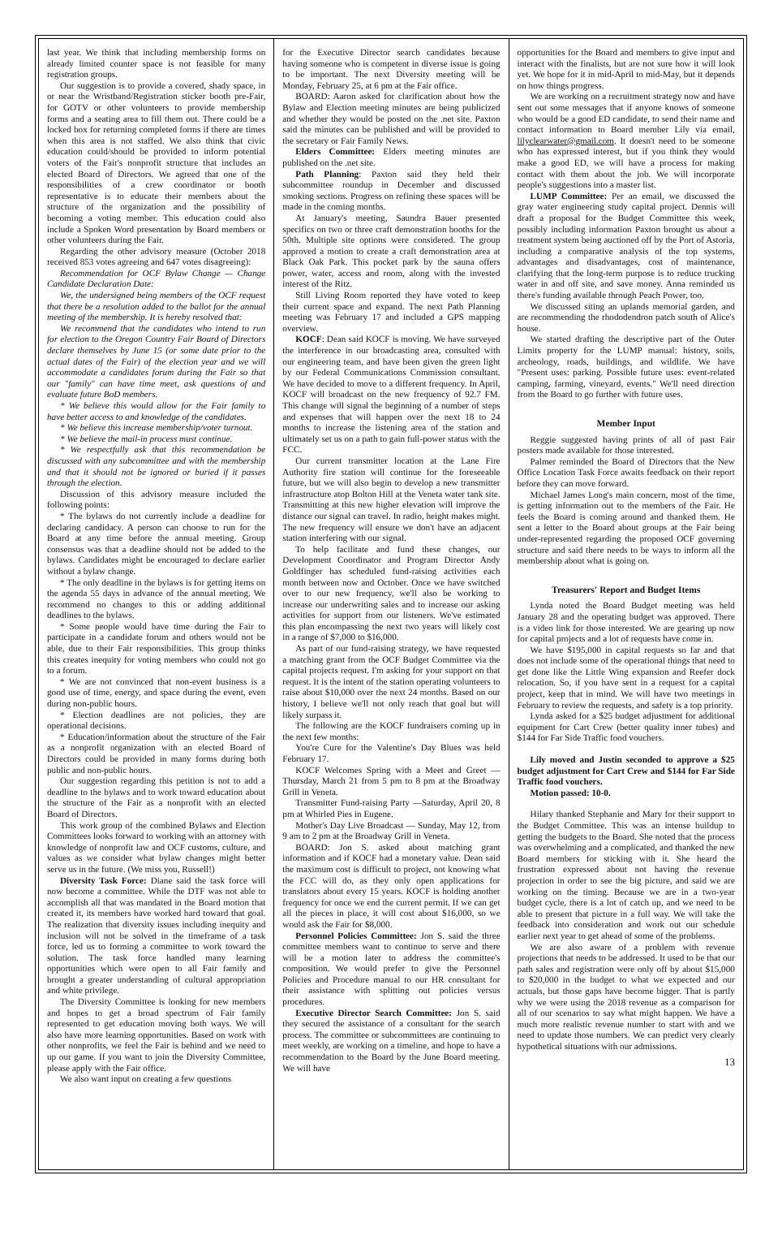last year. We think that including membership forms on already limited counter space is not feasible for many registration groups.
Our suggestion is to provide a covered, shady space, in or near the Wristband/Registration sticker booth pre-Fair, for GOTV or other volunteers to provide membership forms and a seating area to fill them out. There could be a locked box for returning completed forms if there are times when this area is not staffed. We also think that civic education could/should be provided to inform potential voters of the Fair's nonprofit structure that includes an elected Board of Directors. We agreed that one of the responsibilities of a crew coordinator or booth representative is to educate their members about the structure of the organization and the possibility of becoming a voting member. This education could also include a Spoken Word presentation by Board members or other volunteers during the Fair.
Regarding the other advisory measure (October 2018 received 853 votes agreeing and 647 votes disagreeing):
Recommendation for OCF Bylaw Change — Change Candidate Declaration Date:
We, the undersigned being members of the OCF request that there be a resolution added to the ballot for the annual meeting of the membership. It is hereby resolved that:
We recommend that the candidates who intend to run for election to the Oregon Country Fair Board of Directors declare themselves by June 15 (or some date prior to the actual dates of the Fair) of the election year and we will accommodate a candidates forum during the Fair so that our "family" can have time meet, ask questions of and evaluate future BoD members.
* We believe this would allow for the Fair family to have better access to and knowledge of the candidates.
* We believe this increase membership/voter turnout.
* We believe the mail-in process must continue.
* We respectfully ask that this recommendation be discussed with any subcommittee and with the membership and that it should not be ignored or buried if it passes through the election.
Discussion of this advisory measure included the following points:
* The bylaws do not currently include a deadline for declaring candidacy. A person can choose to run for the Board at any time before the annual meeting. Group consensus was that a deadline should not be added to the bylaws. Candidates might be encouraged to declare earlier without a bylaw change.
* The only deadline in the bylaws is for getting items on the agenda 55 days in advance of the annual meeting. We recommend no changes to this or adding additional deadlines to the bylaws.
* Some people would have time during the Fair to participate in a candidate forum and others would not be able, due to their Fair responsibilities. This group thinks this creates inequity for voting members who could not go to a forum.
* We are not convinced that non-event business is a good use of time, energy, and space during the event, even during non-public hours.
* Election deadlines are not policies, they are operational decisions.
* Education/information about the structure of the Fair as a nonprofit organization with an elected Board of Directors could be provided in many forms during both public and non-public hours.
Our suggestion regarding this petition is not to add a deadline to the bylaws and to work toward education about the structure of the Fair as a nonprofit with an elected Board of Directors.
This work group of the combined Bylaws and Election Committees looks forward to working with an attorney with knowledge of nonprofit law and OCF customs, culture, and values as we consider what bylaw changes might better serve us in the future. (We miss you, Russell!)
Diversity Task Force: Diane said the task force will now become a committee. While the DTF was not able to accomplish all that was mandated in the Board motion that created it, its members have worked hard toward that goal. The realization that diversity issues including inequity and inclusion will not be solved in the timeframe of a task force, led us to forming a committee to work toward the solution. The task force handled many learning opportunities which were open to all Fair family and brought a greater understanding of cultural appropriation and white privilege.
The Diversity Committee is looking for new members and hopes to get a broad spectrum of Fair family represented to get education moving both ways. We will also have more learning opportunities. Based on work with other nonprofits, we feel the Fair is behind and we need to up our game. If you want to join the Diversity Committee, please apply with the Fair office.
We also want input on creating a few questions
for the Executive Director search candidates because having someone who is competent in diverse issue is going to be important. The next Diversity meeting will be Monday, February 25, at 6 pm at the Fair office.
BOARD: Aaron asked for clarification about how the Bylaw and Election meeting minutes are being publicized and whether they would be posted on the .net site. Paxton said the minutes can be published and will be provided to the secretary or Fair Family News.
Elders Committee: Elders meeting minutes are published on the .net site.
Path Planning: Paxton said they held their subcommittee roundup in December and discussed smoking sections. Progress on refining these spaces will be made in the coming months.
At January's meeting, Saundra Bauer presented specifics on two or three craft demonstration booths for the 50th. Multiple site options were considered. The group approved a motion to create a craft demonstration area at Black Oak Park. This pocket park by the sauna offers power, water, access and room, along with the invested interest of the Ritz.
Still Living Room reported they have voted to keep their current space and expand. The next Path Planning meeting was February 17 and included a GPS mapping overview.
KOCF: Dean said KOCF is moving. We have surveyed the interference in our broadcasting area, consulted with our engineering team, and have been given the green light by our Federal Communications Commission consultant. We have decided to move to a different frequency. In April, KOCF will broadcast on the new frequency of 92.7 FM. This change will signal the beginning of a number of steps and expenses that will happen over the next 18 to 24 months to increase the listening area of the station and ultimately set us on a path to gain full-power status with the FCC.
Our current transmitter location at the Lane Fire Authority fire station will continue for the foreseeable future, but we will also begin to develop a new transmitter infrastructure atop Bolton Hill at the Veneta water tank site. Transmitting at this new higher elevation will improve the distance our signal can travel. In radio, height makes might. The new frequency will ensure we don't have an adjacent station interfering with our signal.
To help facilitate and fund these changes, our Development Coordinator and Program Director Andy Goldfinger has scheduled fund-raising activities each month between now and October. Once we have switched over to our new frequency, we'll also be working to increase our underwriting sales and to increase our asking activities for support from our listeners. We've estimated this plan encompassing the next two years will likely cost in a range of $7,000 to $16,000.
As part of our fund-raising strategy, we have requested a matching grant from the OCF Budget Committee via the capital projects request. I'm asking for your support on that request. It is the intent of the station operating volunteers to raise about $10,000 over the next 24 months. Based on our history, I believe we'll not only reach that goal but will likely surpass it.
The following are the KOCF fundraisers coming up in the next few months:
You're Cure for the Valentine's Day Blues was held February 17.
KOCF Welcomes Spring with a Meet and Greet — Thursday, March 21 from 5 pm to 8 pm at the Broadway Grill in Veneta.
Transmitter Fund-raising Party —Saturday, April 20, 8 pm at Whirled Pies in Eugene.
Mother's Day Live Broadcast — Sunday, May 12, from 9 am to 2 pm at the Broadway Grill in Veneta.
BOARD: Jon S. asked about matching grant information and if KOCF had a monetary value. Dean said the maximum cost is difficult to project, not knowing what the FCC will do, as they only open applications for translators about every 15 years. KOCF is holding another frequency for once we end the current permit. If we can get all the pieces in place, it will cost about $16,000, so we would ask the Fair for $8,000.
Personnel Policies Committee: Jon S. said the three committee members want to continue to serve and there will be a motion later to address the committee's composition. We would prefer to give the Personnel Policies and Procedure manual to our HR consultant for their assistance with splitting out policies versus procedures.
Executive Director Search Committee: Jon S. said they secured the assistance of a consultant for the search process. The committee or subcommittees are continuing to meet weekly, are working on a timeline, and hope to have a recommendation to the Board by the June Board meeting. We will have
opportunities for the Board and members to give input and interact with the finalists, but are not sure how it will look yet. We hope for it in mid-April to mid-May, but it depends on how things progress.
We are working on a recruitment strategy now and have sent out some messages that if anyone knows of someone who would be a good ED candidate, to send their name and contact information to Board member Lily via email, lilyclearwater@gmail.com. It doesn't need to be someone who has expressed interest, but if you think they would make a good ED, we will have a process for making contact with them about the job. We will incorporate people's suggestions into a master list.
LUMP Committee: Per an email, we discussed the gray water engineering study capital project. Dennis will draft a proposal for the Budget Committee this week, possibly including information Paxton brought us about a treatment system being auctioned off by the Port of Astoria, including a comparative analysis of the top systems, advantages and disadvantages, cost of maintenance, clarifying that the long-term purpose is to reduce trucking water in and off site, and save money. Anna reminded us there's funding available through Peach Power, too.
We discussed siting an uplands memorial garden, and are recommending the rhododendron patch south of Alice's house.
We started drafting the descriptive part of the Outer Limits property for the LUMP manual: history, soils, archeology, roads, buildings, and wildlife. We have "Present uses: parking. Possible future uses: event-related camping, farming, vineyard, events." We'll need direction from the Board to go further with future uses.
Member Input
Reggie suggested having prints of all of past Fair posters made available for those interested.
Palmer reminded the Board of Directors that the New Office Location Task Force awaits feedback on their report before they can move forward.
Michael James Long's main concern, most of the time, is getting information out to the members of the Fair. He feels the Board is coming around and thanked them. He sent a letter to the Board about groups at the Fair being under-represented regarding the proposed OCF governing structure and said there needs to be ways to inform all the membership about what is going on.
Treasurers' Report and Budget Items
Lynda noted the Board Budget meeting was held January 28 and the operating budget was approved. There is a video link for those interested. We are gearing up now for capital projects and a lot of requests have come in.
We have $195,000 in capital requests so far and that does not include some of the operational things that need to get done like the Little Wing expansion and Reefer dock relocation. So, if you have sent in a request for a capital project, keep that in mind. We will have two meetings in February to review the requests, and safety is a top priority.
Lynda asked for a $25 budget adjustment for additional equipment for Cart Crew (better quality inner tubes) and $144 for Far Side Traffic food vouchers.
Lily moved and Justin seconded to approve a $25 budget adjustment for Cart Crew and $144 for Far Side Traffic food vouchers.
Motion passed: 10-0.
Hilary thanked Stephanie and Mary for their support to the Budget Committee. This was an intense buildup to getting the budgets to the Board. She noted that the process was overwhelming and a complicated, and thanked the new Board members for sticking with it. She heard the frustration expressed about not having the revenue projection in order to see the big picture, and said we are working on the timing. Because we are in a two-year budget cycle, there is a lot of catch up, and we need to be able to present that picture in a full way. We will take the feedback into consideration and work out our schedule earlier next year to get ahead of some of the problems.
We are also aware of a problem with revenue projections that needs to be addressed. It used to be that our path sales and registration were only off by about $15,000 to $20,000 in the budget to what we expected and our actuals, but those gaps have become bigger. That is partly why we were using the 2018 revenue as a comparison for all of our scenarios to say what might happen. We have a much more realistic revenue number to start with and we need to update those numbers. We can predict very clearly hypothetical situations with our admissions.
13